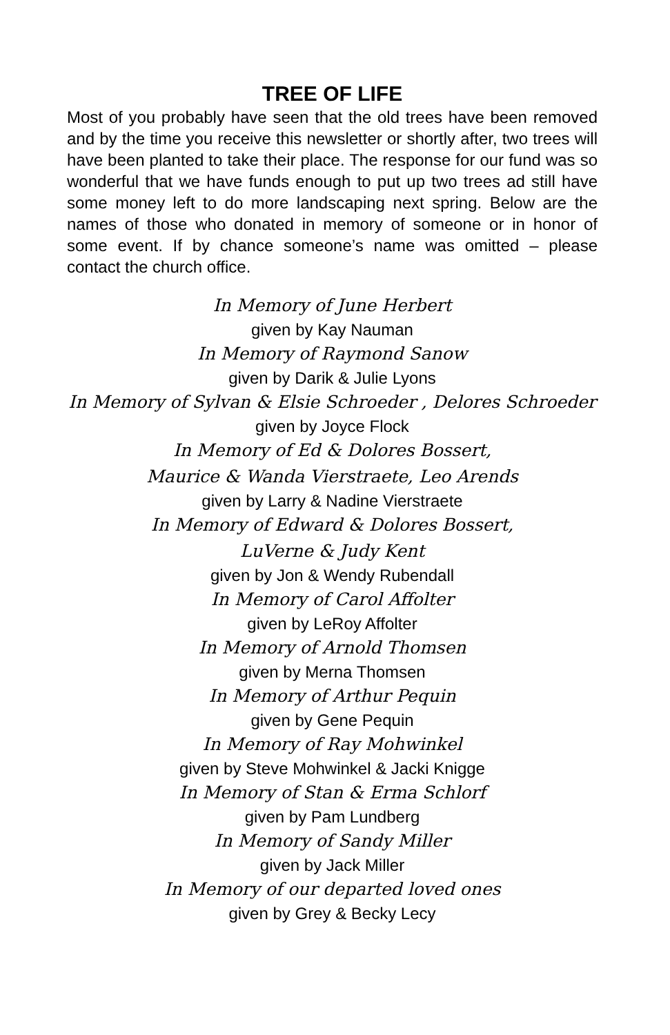TREE OF LIFE
Most of you probably have seen that the old trees have been removed and by the time you receive this newsletter or shortly after, two trees will have been planted to take their place. The response for our fund was so wonderful that we have funds enough to put up two trees ad still have some money left to do more landscaping next spring. Below are the names of those who donated in memory of someone or in honor of some event. If by chance someone’s name was omitted – please contact the church office.
In Memory of June Herbert
given by Kay Nauman
In Memory of Raymond Sanow
given by Darik & Julie Lyons
In Memory of Sylvan & Elsie Schroeder , Delores Schroeder
given by Joyce Flock
In Memory of Ed & Dolores Bossert,
Maurice & Wanda Vierstraete, Leo Arends
given by Larry & Nadine Vierstraete
In Memory of Edward & Dolores Bossert,
LuVerne & Judy Kent
given by Jon & Wendy Rubendall
In Memory of Carol Affolter
given by LeRoy Affolter
In Memory of Arnold Thomsen
given by Merna Thomsen
In Memory of Arthur Pequin
given by Gene Pequin
In Memory of Ray Mohwinkel
given by Steve Mohwinkel & Jacki Knigge
In Memory of Stan & Erma Schlorf
given by Pam Lundberg
In Memory of Sandy Miller
given by Jack Miller
In Memory of our departed loved ones
given by Grey & Becky Lecy